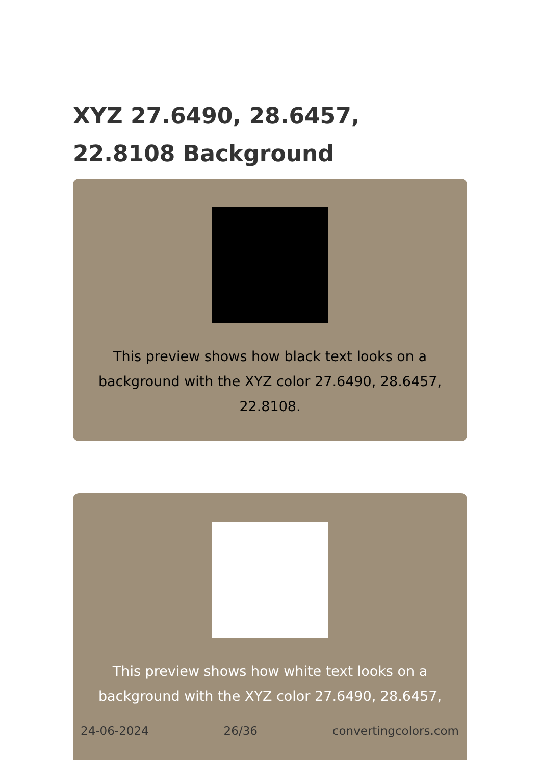XYZ 27.6490, 28.6457, 22.8108 Background
This preview shows how black text looks on a background with the XYZ color 27.6490, 28.6457, 22.8108.
This preview shows how white text looks on a background with the XYZ color 27.6490, 28.6457,
24-06-2024 26/36 convertingcolors.com